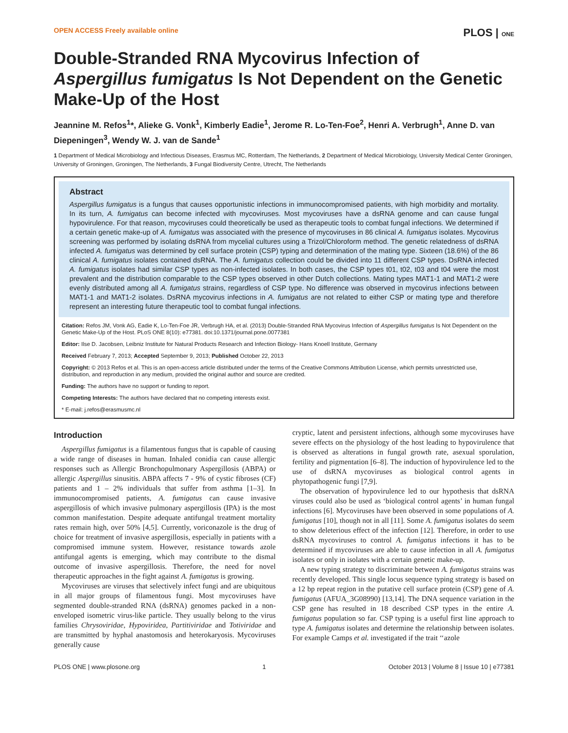OPEN ACCESS Freely available online PLOS | ONE
Double-Stranded RNA Mycovirus Infection of Aspergillus fumigatus Is Not Dependent on the Genetic Make-Up of the Host
Jeannine M. Refos<sup>1</sup>*, Alieke G. Vonk<sup>1</sup>, Kimberly Eadie<sup>1</sup>, Jerome R. Lo-Ten-Foe<sup>2</sup>, Henri A. Verbrugh<sup>1</sup>, Anne D. van Diepeningen<sup>3</sup>, Wendy W. J. van de Sande<sup>1</sup>
1 Department of Medical Microbiology and Infectious Diseases, Erasmus MC, Rotterdam, The Netherlands, 2 Department of Medical Microbiology, University Medical Center Groningen, University of Groningen, Groningen, The Netherlands, 3 Fungal Biodiversity Centre, Utrecht, The Netherlands
Abstract
Aspergillus fumigatus is a fungus that causes opportunistic infections in immunocompromised patients, with high morbidity and mortality. In its turn, A. fumigatus can become infected with mycoviruses. Most mycoviruses have a dsRNA genome and can cause fungal hypovirulence. For that reason, mycoviruses could theoretically be used as therapeutic tools to combat fungal infections. We determined if a certain genetic make-up of A. fumigatus was associated with the presence of mycoviruses in 86 clinical A. fumigatus isolates. Mycovirus screening was performed by isolating dsRNA from mycelial cultures using a Trizol/Chloroform method. The genetic relatedness of dsRNA infected A. fumigatus was determined by cell surface protein (CSP) typing and determination of the mating type. Sixteen (18.6%) of the 86 clinical A. fumigatus isolates contained dsRNA. The A. fumigatus collection could be divided into 11 different CSP types. DsRNA infected A. fumigatus isolates had similar CSP types as non-infected isolates. In both cases, the CSP types t01, t02, t03 and t04 were the most prevalent and the distribution comparable to the CSP types observed in other Dutch collections. Mating types MAT1-1 and MAT1-2 were evenly distributed among all A. fumigatus strains, regardless of CSP type. No difference was observed in mycovirus infections between MAT1-1 and MAT1-2 isolates. DsRNA mycovirus infections in A. fumigatus are not related to either CSP or mating type and therefore represent an interesting future therapeutic tool to combat fungal infections.
Citation: Refos JM, Vonk AG, Eadie K, Lo-Ten-Foe JR, Verbrugh HA, et al. (2013) Double-Stranded RNA Mycovirus Infection of Aspergillus fumigatus Is Not Dependent on the Genetic Make-Up of the Host. PLoS ONE 8(10): e77381. doi:10.1371/journal.pone.0077381
Editor: Ilse D. Jacobsen, Leibniz Institute for Natural Products Research and Infection Biology- Hans Knoell Institute, Germany
Received February 7, 2013; Accepted September 9, 2013; Published October 22, 2013
Copyright: © 2013 Refos et al. This is an open-access article distributed under the terms of the Creative Commons Attribution License, which permits unrestricted use, distribution, and reproduction in any medium, provided the original author and source are credited.
Funding: The authors have no support or funding to report.
Competing Interests: The authors have declared that no competing interests exist.
* E-mail: j.refos@erasmusmc.nl
Introduction
Aspergillus fumigatus is a filamentous fungus that is capable of causing a wide range of diseases in human. Inhaled conidia can cause allergic responses such as Allergic Bronchopulmonary Aspergillosis (ABPA) or allergic Aspergillus sinusitis. ABPA affects 7 - 9% of cystic fibroses (CF) patients and 1 – 2% individuals that suffer from asthma [1–3]. In immunocompromised patients, A. fumigatus can cause invasive aspergillosis of which invasive pulmonary aspergillosis (IPA) is the most common manifestation. Despite adequate antifungal treatment mortality rates remain high, over 50% [4,5]. Currently, voriconazole is the drug of choice for treatment of invasive aspergillosis, especially in patients with a compromised immune system. However, resistance towards azole antifungal agents is emerging, which may contribute to the dismal outcome of invasive aspergillosis. Therefore, the need for novel therapeutic approaches in the fight against A. fumigatus is growing.
Mycoviruses are viruses that selectively infect fungi and are ubiquitous in all major groups of filamentous fungi. Most mycoviruses have segmented double-stranded RNA (dsRNA) genomes packed in a non-enveloped isometric virus-like particle. They usually belong to the virus families Chrysoviridae, Hypoviridea, Partitiviridae and Totiviridae and are transmitted by hyphal anastomosis and heterokaryosis. Mycoviruses generally cause
cryptic, latent and persistent infections, although some mycoviruses have severe effects on the physiology of the host leading to hypovirulence that is observed as alterations in fungal growth rate, asexual sporulation, fertility and pigmentation [6–8]. The induction of hypovirulence led to the use of dsRNA mycoviruses as biological control agents in phytopathogenic fungi [7,9].
The observation of hypovirulence led to our hypothesis that dsRNA viruses could also be used as ‘biological control agents’ in human fungal infections [6]. Mycoviruses have been observed in some populations of A. fumigatus [10], though not in all [11]. Some A. fumigatus isolates do seem to show deleterious effect of the infection [12]. Therefore, in order to use dsRNA mycoviruses to control A. fumigatus infections it has to be determined if mycoviruses are able to cause infection in all A. fumigatus isolates or only in isolates with a certain genetic make-up.
A new typing strategy to discriminate between A. fumigatus strains was recently developed. This single locus sequence typing strategy is based on a 12 bp repeat region in the putative cell surface protein (CSP) gene of A. fumigatus (AFUA_3G08990) [13,14]. The DNA sequence variation in the CSP gene has resulted in 18 described CSP types in the entire A. fumigatus population so far. CSP typing is a useful first line approach to type A. fumigatus isolates and determine the relationship between isolates. For example Camps et al. investigated if the trait ‘‘azole
PLOS ONE | www.plosone.org 1 October 2013 | Volume 8 | Issue 10 | e77381